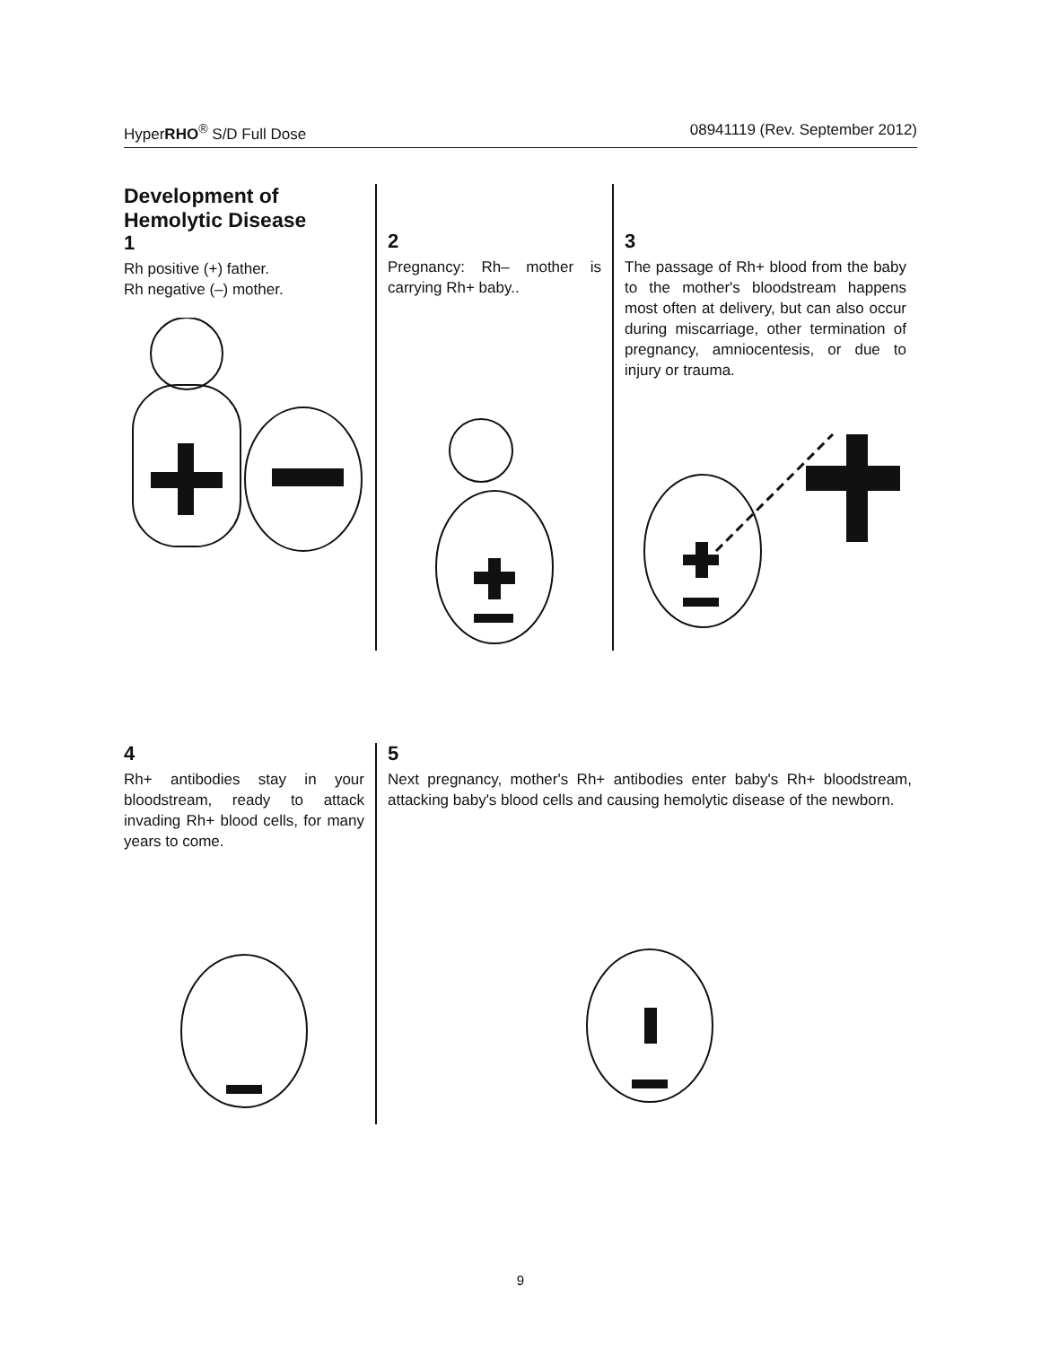HyperRHO<sup>®</sup> S/D Full Dose 08941119 (Rev. September 2012)
Development of
Hemolytic Disease
1
Rh positive (+) father.
Rh negative (–) mother.
2
Pregnancy: Rh– mother is carrying Rh+ baby..
3
The passage of Rh+ blood from the baby to the mother's bloodstream happens most often at delivery, but can also occur during miscarriage, other termination of pregnancy, amniocentesis, or due to injury or trauma.
4
Rh+ antibodies stay in your bloodstream, ready to attack invading Rh+ blood cells, for many years to come.
5
Next pregnancy, mother's Rh+ antibodies enter baby's Rh+ bloodstream, attacking baby's blood cells and causing hemolytic disease of the newborn.
9